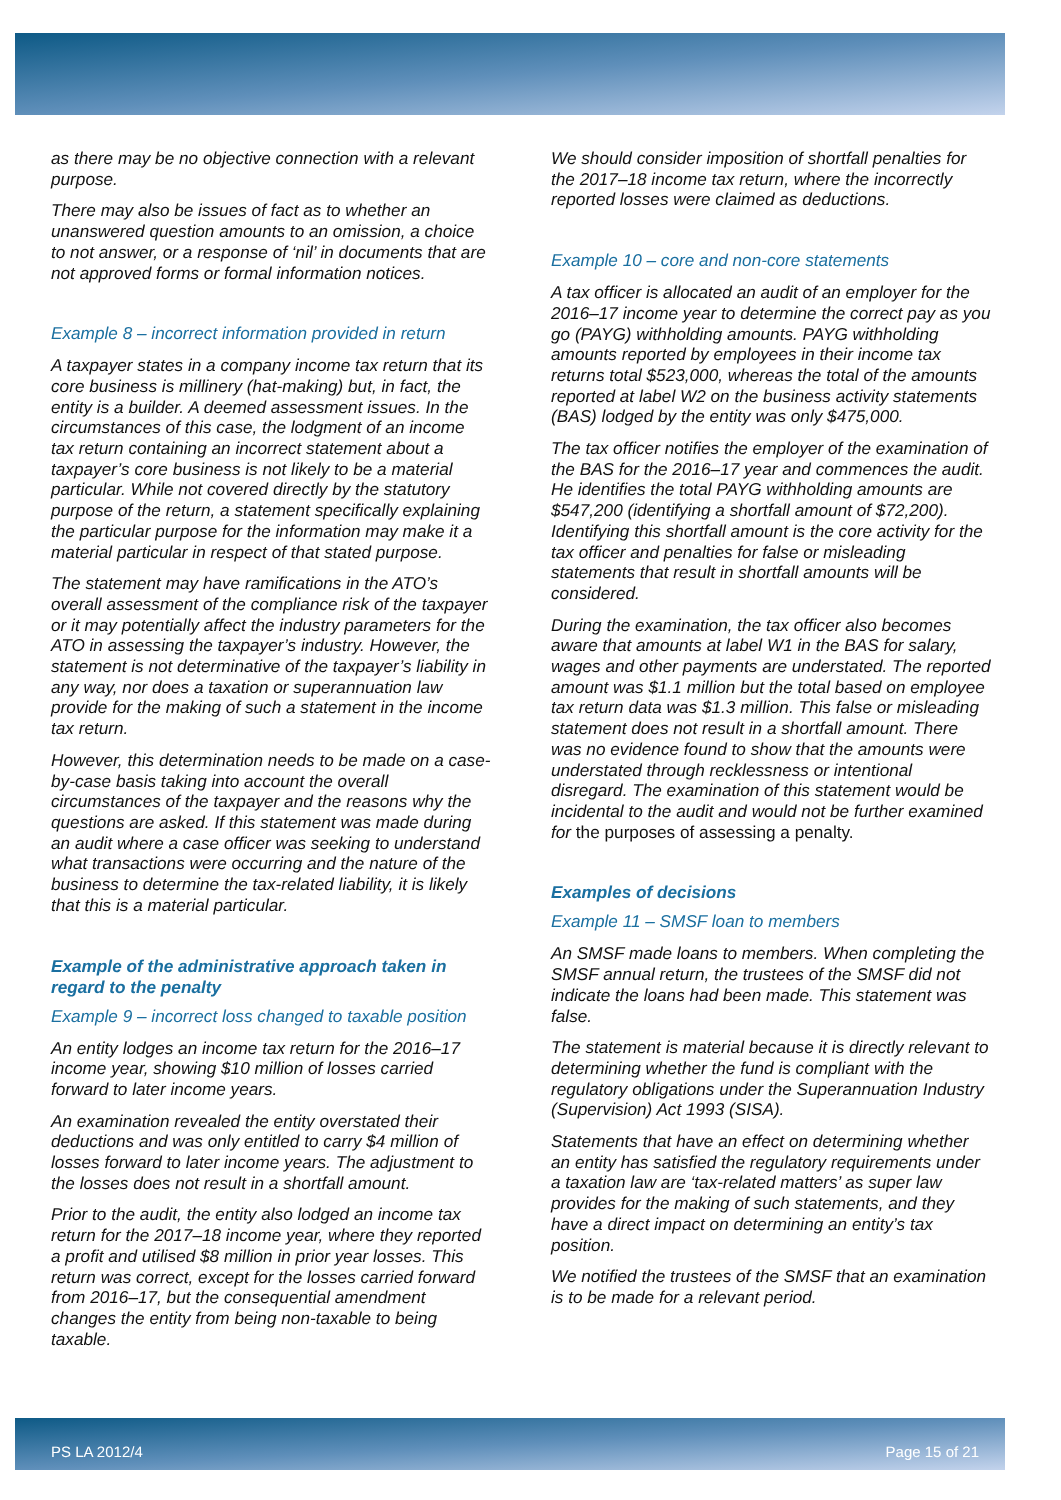as there may be no objective connection with a relevant purpose.
There may also be issues of fact as to whether an unanswered question amounts to an omission, a choice to not answer, or a response of ‘nil’ in documents that are not approved forms or formal information notices.
Example 8 – incorrect information provided in return
A taxpayer states in a company income tax return that its core business is millinery (hat-making) but, in fact, the entity is a builder. A deemed assessment issues. In the circumstances of this case, the lodgment of an income tax return containing an incorrect statement about a taxpayer’s core business is not likely to be a material particular. While not covered directly by the statutory purpose of the return, a statement specifically explaining the particular purpose for the information may make it a material particular in respect of that stated purpose.
The statement may have ramifications in the ATO’s overall assessment of the compliance risk of the taxpayer or it may potentially affect the industry parameters for the ATO in assessing the taxpayer’s industry. However, the statement is not determinative of the taxpayer’s liability in any way, nor does a taxation or superannuation law provide for the making of such a statement in the income tax return.
However, this determination needs to be made on a case-by-case basis taking into account the overall circumstances of the taxpayer and the reasons why the questions are asked. If this statement was made during an audit where a case officer was seeking to understand what transactions were occurring and the nature of the business to determine the tax-related liability, it is likely that this is a material particular.
Example of the administrative approach taken in regard to the penalty
Example 9 – incorrect loss changed to taxable position
An entity lodges an income tax return for the 2016–17 income year, showing $10 million of losses carried forward to later income years.
An examination revealed the entity overstated their deductions and was only entitled to carry $4 million of losses forward to later income years. The adjustment to the losses does not result in a shortfall amount.
Prior to the audit, the entity also lodged an income tax return for the 2017–18 income year, where they reported a profit and utilised $8 million in prior year losses. This return was correct, except for the losses carried forward from 2016–17, but the consequential amendment changes the entity from being non-taxable to being taxable.
We should consider imposition of shortfall penalties for the 2017–18 income tax return, where the incorrectly reported losses were claimed as deductions.
Example 10 – core and non-core statements
A tax officer is allocated an audit of an employer for the 2016–17 income year to determine the correct pay as you go (PAYG) withholding amounts. PAYG withholding amounts reported by employees in their income tax returns total $523,000, whereas the total of the amounts reported at label W2 on the business activity statements (BAS) lodged by the entity was only $475,000.
The tax officer notifies the employer of the examination of the BAS for the 2016–17 year and commences the audit. He identifies the total PAYG withholding amounts are $547,200 (identifying a shortfall amount of $72,200). Identifying this shortfall amount is the core activity for the tax officer and penalties for false or misleading statements that result in shortfall amounts will be considered.
During the examination, the tax officer also becomes aware that amounts at label W1 in the BAS for salary, wages and other payments are understated. The reported amount was $1.1 million but the total based on employee tax return data was $1.3 million. This false or misleading statement does not result in a shortfall amount. There was no evidence found to show that the amounts were understated through recklessness or intentional disregard. The examination of this statement would be incidental to the audit and would not be further examined for the purposes of assessing a penalty.
Examples of decisions
Example 11 – SMSF loan to members
An SMSF made loans to members. When completing the SMSF annual return, the trustees of the SMSF did not indicate the loans had been made. This statement was false.
The statement is material because it is directly relevant to determining whether the fund is compliant with the regulatory obligations under the Superannuation Industry (Supervision) Act 1993 (SISA).
Statements that have an effect on determining whether an entity has satisfied the regulatory requirements under a taxation law are ‘tax-related matters’ as super law provides for the making of such statements, and they have a direct impact on determining an entity’s tax position.
We notified the trustees of the SMSF that an examination is to be made for a relevant period.
PS LA 2012/4 Page 15 of 21